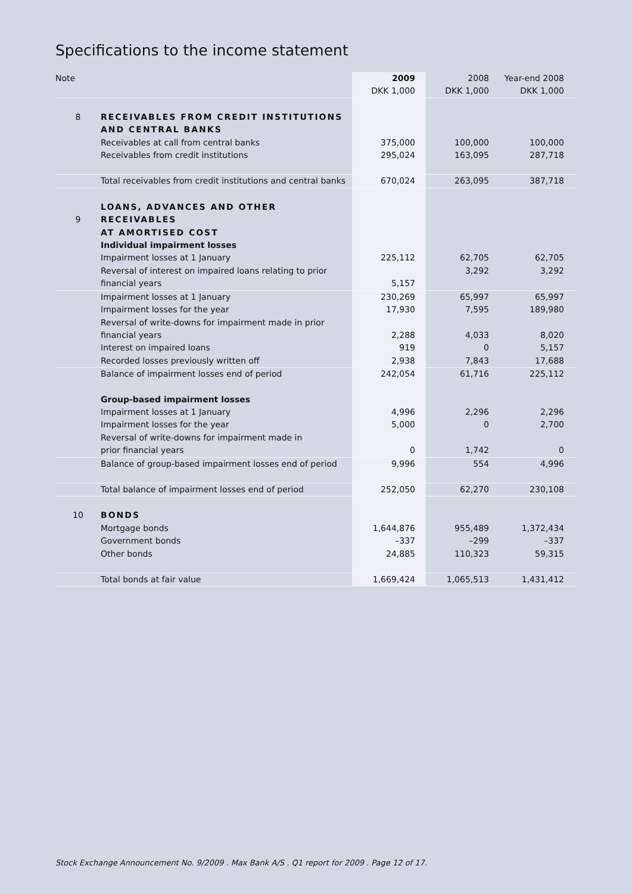Specifications to the income statement
| Note | | 2009 | 2008 | Year-end 2008 |
| | | DKK 1,000 | DKK 1,000 | DKK 1,000 |
| 8 | RECEIVABLES FROM CREDIT INSTITUTIONS | | | |
| | AND CENTRAL BANKS | | | |
| | Receivables at call from central banks | 375,000 | 100,000 | 100,000 |
| | Receivables from credit institutions | 295,024 | 163,095 | 287,718 |
| | Total receivables from credit institutions and central banks | 670,024 | 263,095 | 387,718 |
| 9 | LOANS, ADVANCES AND OTHER RECEIVABLES | | | |
| | AT AMORTISED COST | | | |
| | Individual impairment losses | | | |
| | Impairment losses at 1 January | 225,112 | 62,705 | 62,705 |
| | Reversal of interest on impaired loans relating to prior | | 3,292 | 3,292 |
| | financial years | 5,157 | | |
| | Impairment losses at 1 January | 230,269 | 65,997 | 65,997 |
| | Impairment losses for the year | 17,930 | 7,595 | 189,980 |
| | Reversal of write-downs for impairment made in prior | | | |
| | financial years | 2,288 | 4,033 | 8,020 |
| | Interest on impaired loans | 919 | 0 | 5,157 |
| | Recorded losses previously written off | 2,938 | 7,843 | 17,688 |
| | Balance of impairment losses end of period | 242,054 | 61,716 | 225,112 |
| | Group-based impairment losses | | | |
| | Impairment losses at 1 January | 4,996 | 2,296 | 2,296 |
| | Impairment losses for the year | 5,000 | 0 | 2,700 |
| | Reversal of write-downs for impairment made in | | | |
| | prior financial years | 0 | 1,742 | 0 |
| | Balance of group-based impairment losses end of period | 9,996 | 554 | 4,996 |
| | Total balance of impairment losses end of period | 252,050 | 62,270 | 230,108 |
| 10 | BONDS | | | |
| | Mortgage bonds | 1,644,876 | 955,489 | 1,372,434 |
| | Government bonds | –337 | –299 | –337 |
| | Other bonds | 24,885 | 110,323 | 59,315 |
| | Total bonds at fair value | 1,669,424 | 1,065,513 | 1,431,412 |
Stock Exchange Announcement No. 9/2009 . Max Bank A/S . Q1 report for 2009 . Page 12 of 17.